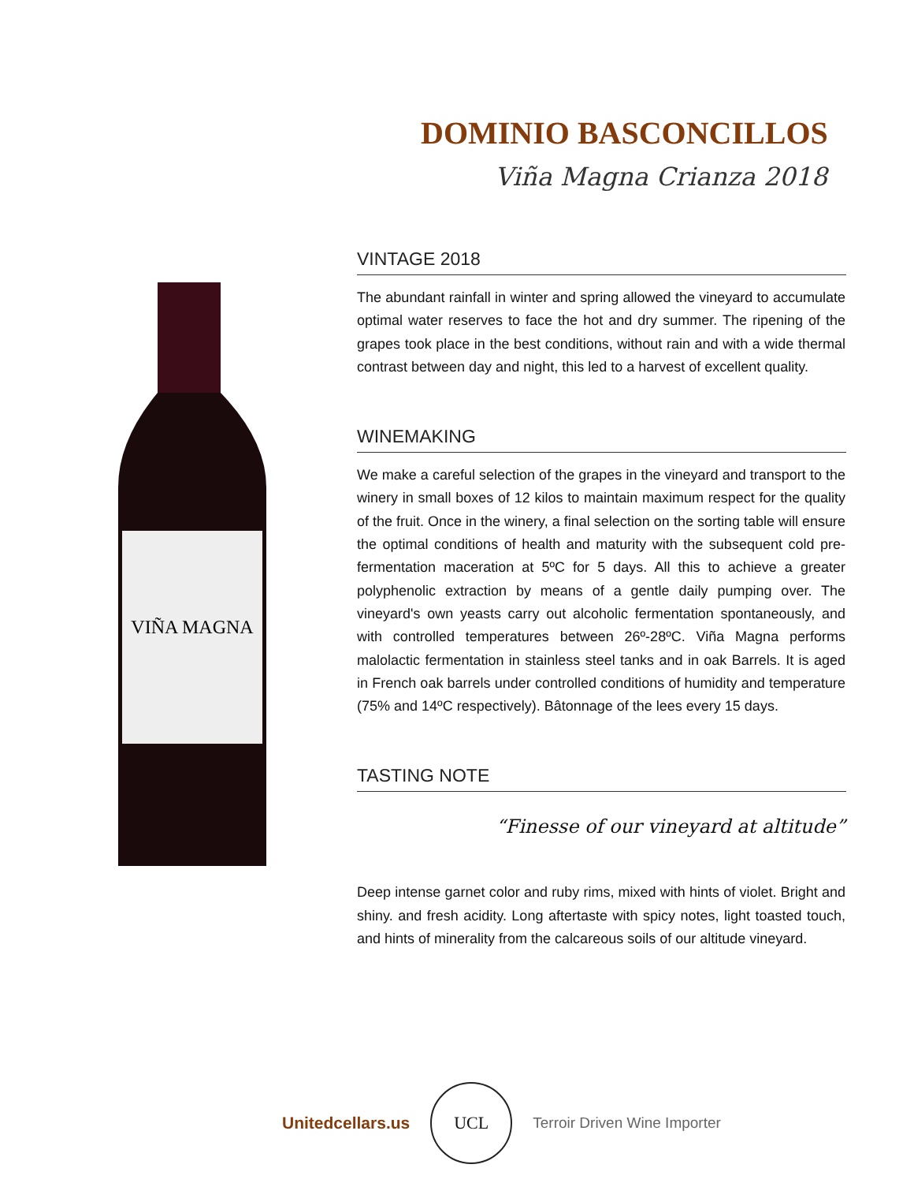DOMINIO BASCONCILLOS
Viña Magna Crianza 2018
VIÑA MAGNA
VINTAGE 2018
The abundant rainfall in winter and spring allowed the vineyard to accumulate optimal water reserves to face the hot and dry summer. The ripening of the grapes took place in the best conditions, without rain and with a wide thermal contrast between day and night, this led to a harvest of excellent quality.
WINEMAKING
We make a careful selection of the grapes in the vineyard and transport to the winery in small boxes of 12 kilos to maintain maximum respect for the quality of the fruit. Once in the winery, a final selection on the sorting table will ensure the optimal conditions of health and maturity with the subsequent cold pre-fermentation maceration at 5ºC for 5 days. All this to achieve a greater polyphenolic extraction by means of a gentle daily pumping over. The vineyard's own yeasts carry out alcoholic fermentation spontaneously, and with controlled temperatures between 26º-28ºC. Viña Magna performs malolactic fermentation in stainless steel tanks and in oak Barrels. It is aged in French oak barrels under controlled conditions of humidity and temperature (75% and 14ºC respectively). Bâtonnage of the lees every 15 days.
TASTING NOTE
“Finesse of our vineyard at altitude”
Deep intense garnet color and ruby rims, mixed with hints of violet. Bright and shiny. and fresh acidity. Long aftertaste with spicy notes, light toasted touch, and hints of minerality from the calcareous soils of our altitude vineyard.
Unitedcellars.us
UCL
Terroir Driven Wine Importer